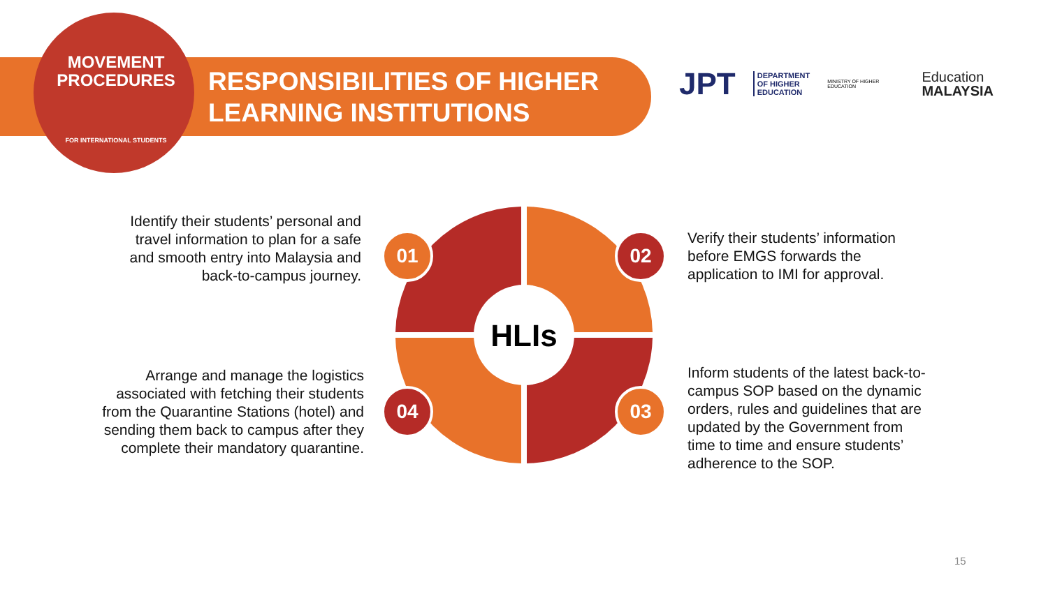MOVEMENT
PROCEDURES
FOR INTERNATIONAL STUDENTS
RESPONSIBILITIES OF HIGHER
LEARNING INSTITUTIONS
JPT DEPARTMENT
OF HIGHER
EDUCATION MINISTRY OF HIGHER EDUCATION Education
MALAYSIA
HLIs
01 02
03
04
Identify their students’ personal and travel information to plan for a safe and smooth entry into Malaysia and back-to-campus journey.
Arrange and manage the logistics associated with fetching their students from the Quarantine Stations (hotel) and sending them back to campus after they complete their mandatory quarantine.
Verify their students’ information before EMGS forwards the application to IMI for approval.
Inform students of the latest back-to-campus SOP based on the dynamic orders, rules and guidelines that are updated by the Government from time to time and ensure students’ adherence to the SOP.
15